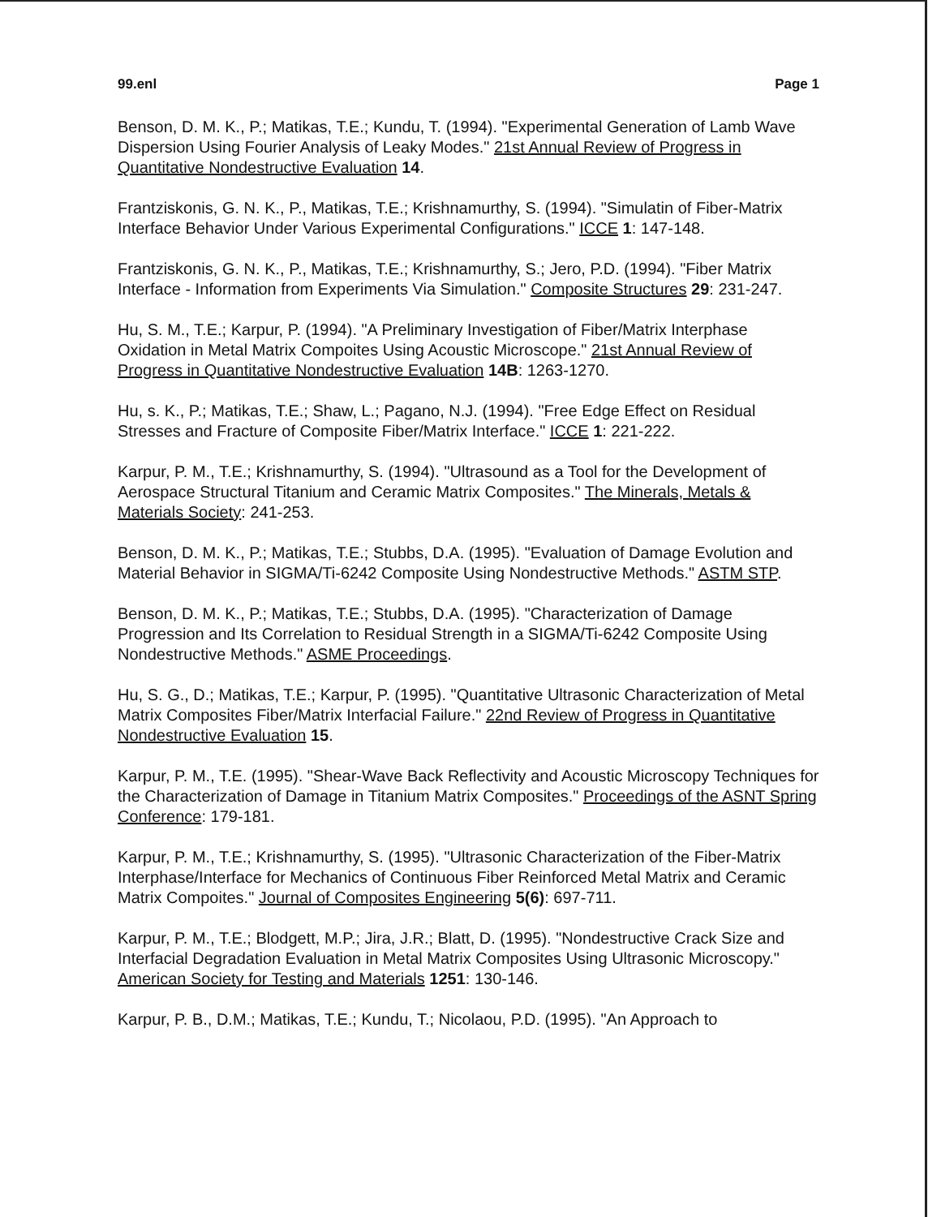99.enl Page 1
Benson, D. M. K., P.; Matikas, T.E.; Kundu, T. (1994). "Experimental Generation of Lamb Wave Dispersion Using Fourier Analysis of Leaky Modes." 21st Annual Review of Progress in Quantitative Nondestructive Evaluation 14.
Frantziskonis, G. N. K., P., Matikas, T.E.; Krishnamurthy, S. (1994). "Simulatin of Fiber-Matrix Interface Behavior Under Various Experimental Configurations." ICCE 1: 147-148.
Frantziskonis, G. N. K., P., Matikas, T.E.; Krishnamurthy, S.; Jero, P.D. (1994). "Fiber Matrix Interface - Information from Experiments Via Simulation." Composite Structures 29: 231-247.
Hu, S. M., T.E.; Karpur, P. (1994). "A Preliminary Investigation of Fiber/Matrix Interphase Oxidation in Metal Matrix Compoites Using Acoustic Microscope." 21st Annual Review of Progress in Quantitative Nondestructive Evaluation 14B: 1263-1270.
Hu, s. K., P.; Matikas, T.E.; Shaw, L.; Pagano, N.J. (1994). "Free Edge Effect on Residual Stresses and Fracture of Composite Fiber/Matrix Interface." ICCE 1: 221-222.
Karpur, P. M., T.E.; Krishnamurthy, S. (1994). "Ultrasound as a Tool for the Development of Aerospace Structural Titanium and Ceramic Matrix Composites." The Minerals, Metals & Materials Society: 241-253.
Benson, D. M. K., P.; Matikas, T.E.; Stubbs, D.A. (1995). "Evaluation of Damage Evolution and Material Behavior in SIGMA/Ti-6242 Composite Using Nondestructive Methods." ASTM STP.
Benson, D. M. K., P.; Matikas, T.E.; Stubbs, D.A. (1995). "Characterization of Damage Progression and Its Correlation to Residual Strength in a SIGMA/Ti-6242 Composite Using Nondestructive Methods." ASME Proceedings.
Hu, S. G., D.; Matikas, T.E.; Karpur, P. (1995). "Quantitative Ultrasonic Characterization of Metal Matrix Composites Fiber/Matrix Interfacial Failure." 22nd Review of Progress in Quantitative Nondestructive Evaluation 15.
Karpur, P. M., T.E. (1995). "Shear-Wave Back Reflectivity and Acoustic Microscopy Techniques for the Characterization of Damage in Titanium Matrix Composites." Proceedings of the ASNT Spring Conference: 179-181.
Karpur, P. M., T.E.; Krishnamurthy, S. (1995). "Ultrasonic Characterization of the Fiber-Matrix Interphase/Interface for Mechanics of Continuous Fiber Reinforced Metal Matrix and Ceramic Matrix Compoites." Journal of Composites Engineering 5(6): 697-711.
Karpur, P. M., T.E.; Blodgett, M.P.; Jira, J.R.; Blatt, D. (1995). "Nondestructive Crack Size and Interfacial Degradation Evaluation in Metal Matrix Composites Using Ultrasonic Microscopy." American Society for Testing and Materials 1251: 130-146.
Karpur, P. B., D.M.; Matikas, T.E.; Kundu, T.; Nicolaou, P.D. (1995). "An Approach to